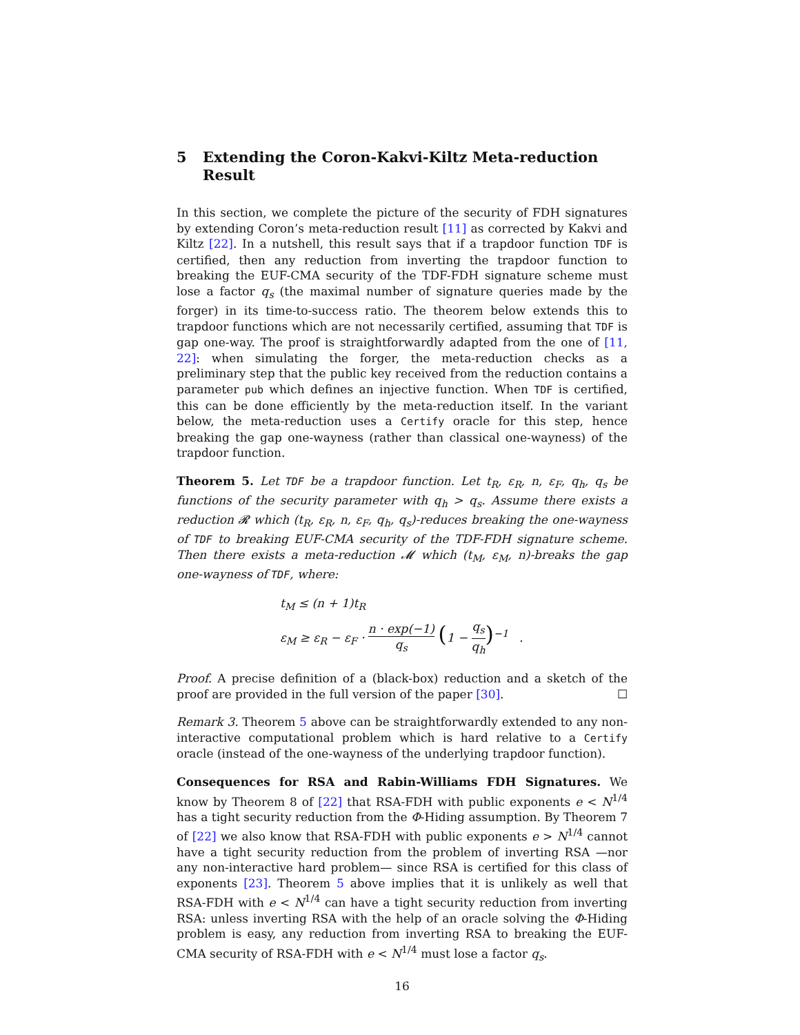5 Extending the Coron-Kakvi-Kiltz Meta-reduction Result
In this section, we complete the picture of the security of FDH signatures by extending Coron’s meta-reduction result [11] as corrected by Kakvi and Kiltz [22]. In a nutshell, this result says that if a trapdoor function TDF is certified, then any reduction from inverting the trapdoor function to breaking the EUF-CMA security of the TDF-FDH signature scheme must lose a factor q<sub>s</sub> (the maximal number of signature queries made by the forger) in its time-to-success ratio. The theorem below extends this to trapdoor functions which are not necessarily certified, assuming that TDF is gap one-way. The proof is straightforwardly adapted from the one of [11, 22]: when simulating the forger, the meta-reduction checks as a preliminary step that the public key received from the reduction contains a parameter pub which defines an injective function. When TDF is certified, this can be done efficiently by the meta-reduction itself. In the variant below, the meta-reduction uses a Certify oracle for this step, hence breaking the gap one-wayness (rather than classical one-wayness) of the trapdoor function.
Theorem 5. Let TDF be a trapdoor function. Let t<sub>R</sub>, ε<sub>R</sub>, n, ε<sub>F</sub>, q<sub>h</sub>, q<sub>s</sub> be functions of the security parameter with q<sub>h</sub> > q<sub>s</sub>. Assume there exists a reduction 𝓡 which (t<sub>R</sub>, ε<sub>R</sub>, n, ε<sub>F</sub>, q<sub>h</sub>, q<sub>s</sub>)-reduces breaking the one-wayness of TDF to breaking EUF-CMA security of the TDF-FDH signature scheme. Then there exists a meta-reduction 𝓜 which (t<sub>M</sub>, ε<sub>M</sub>, n)-breaks the gap one-wayness of TDF, where:
t<sub>M</sub> ≤ (n + 1)t<sub>R</sub>
ε<sub>M</sub> ≥ ε<sub>R</sub> − ε<sub>F</sub> · n · exp(−1) q<sub>s</sub> (1 − q<sub>s</sub> q<sub>h</sub>)<sup>−1</sup> .
Proof. A precise definition of a (black-box) reduction and a sketch of the proof are provided in the full version of the paper [30]. ☐
Remark 3. Theorem 5 above can be straightforwardly extended to any non-interactive computational problem which is hard relative to a Certify oracle (instead of the one-wayness of the underlying trapdoor function).
Consequences for RSA and Rabin-Williams FDH Signatures. We know by Theorem 8 of [22] that RSA-FDH with public exponents e < N<sup>1/4</sup> has a tight security reduction from the Φ-Hiding assumption. By Theorem 7 of [22] we also know that RSA-FDH with public exponents e > N<sup>1/4</sup> cannot have a tight security reduction from the problem of inverting RSA —nor any non-interactive hard problem— since RSA is certified for this class of exponents [23]. Theorem 5 above implies that it is unlikely as well that RSA-FDH with e < N<sup>1/4</sup> can have a tight security reduction from inverting RSA: unless inverting RSA with the help of an oracle solving the Φ-Hiding problem is easy, any reduction from inverting RSA to breaking the EUF-CMA security of RSA-FDH with e < N<sup>1/4</sup> must lose a factor q<sub>s</sub>.
16